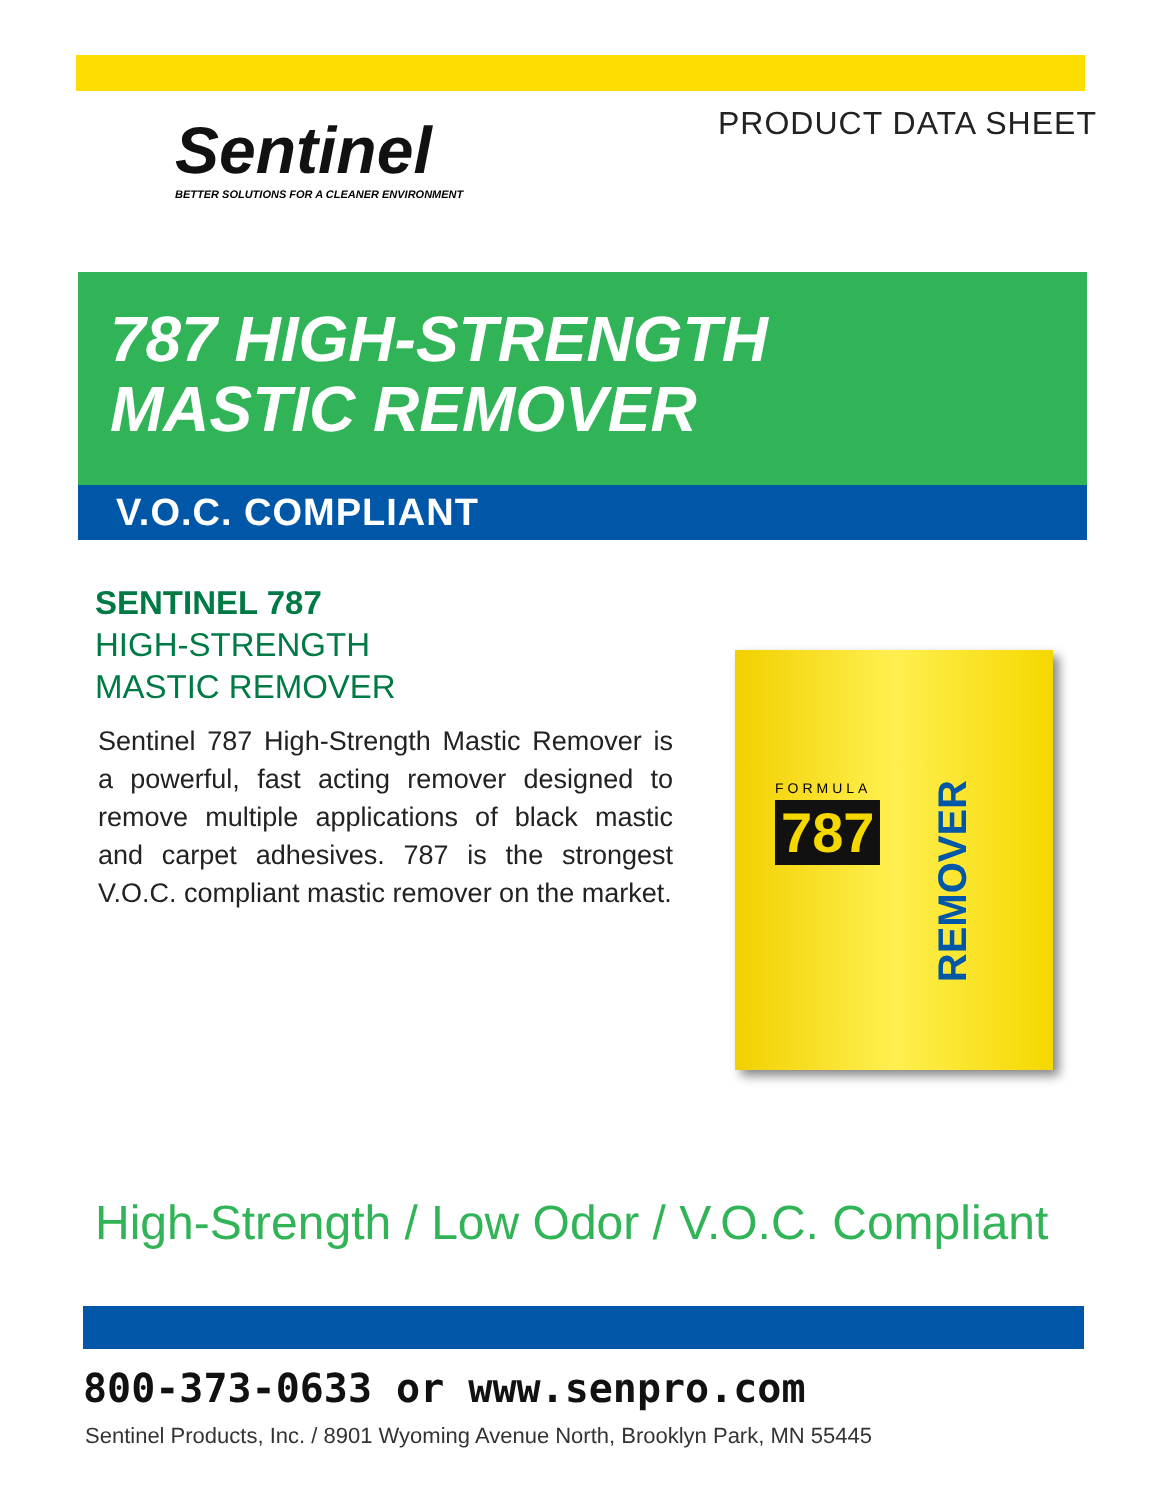Sentinel
BETTER SOLUTIONS FOR A CLEANER ENVIRONMENT
PRODUCT DATA SHEET
787 HIGH-STRENGTH
MASTIC REMOVER
V.O.C. COMPLIANT
SENTINEL 787
HIGH-STRENGTH
MASTIC REMOVER
Sentinel 787 High-Strength Mastic Remover is a powerful, fast acting remover designed to remove multiple applications of black mastic and carpet adhesives. 787 is the strongest V.O.C. compliant mastic remover on the market.
FORMULA
787
REMOVER
High-Strength / Low Odor / V.O.C. Compliant
800-373-0633 or www.senpro.com
Sentinel Products, Inc. / 8901 Wyoming Avenue North, Brooklyn Park, MN 55445